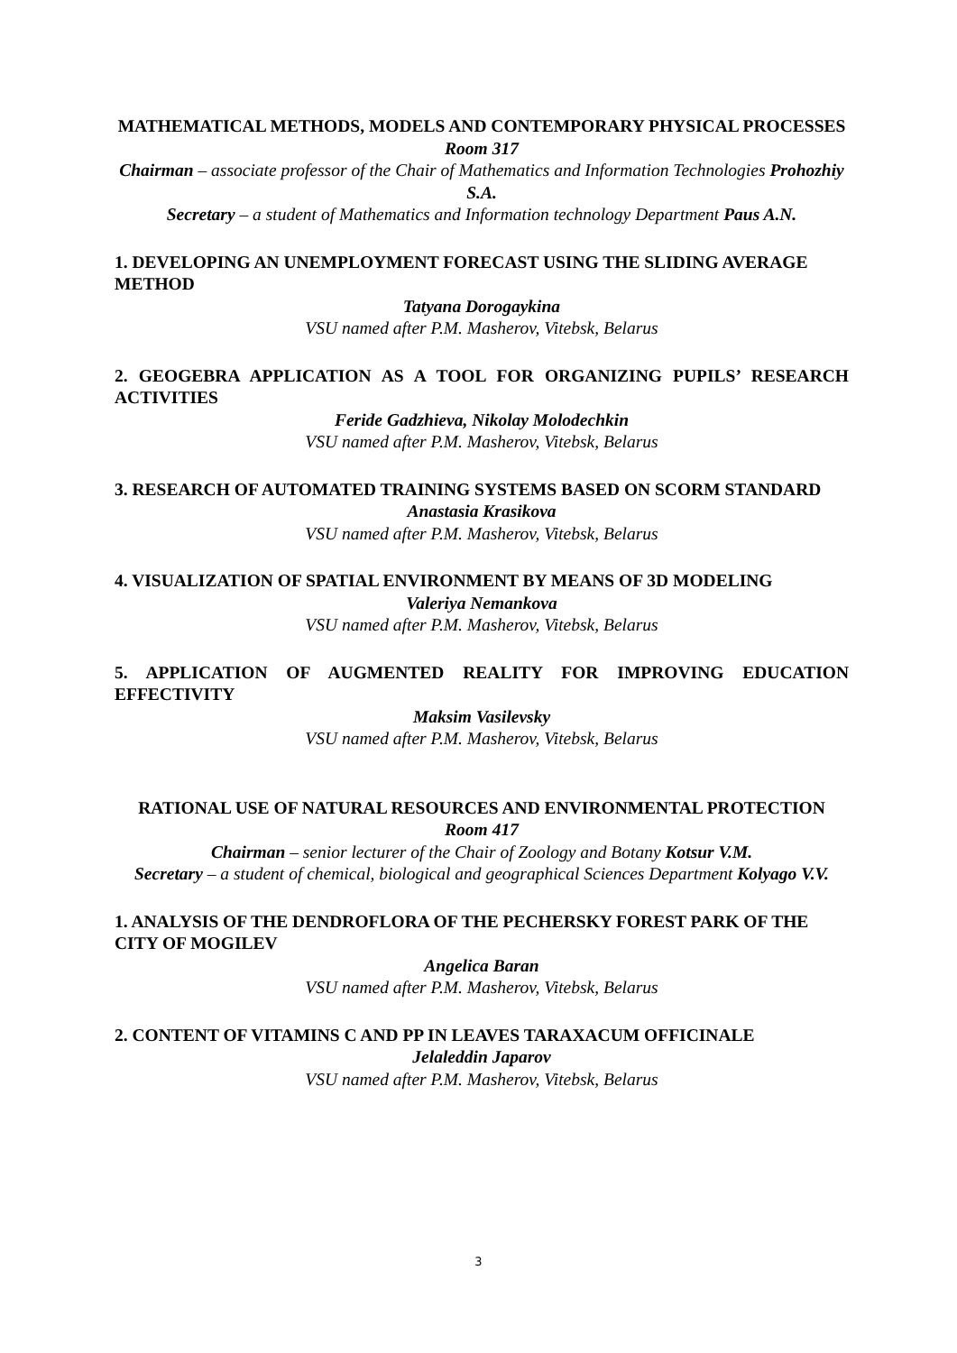MATHEMATICAL METHODS, MODELS AND CONTEMPORARY PHYSICAL PROCESSES
Room 317
Chairman – associate professor of the Chair of Mathematics and Information Technologies Prohozhiy S.A.
Secretary – a student of Mathematics and Information technology Department Paus A.N.
1. DEVELOPING AN UNEMPLOYMENT FORECAST USING THE SLIDING AVERAGE METHOD
Tatyana Dorogaykina
VSU named after P.M. Masherov, Vitebsk, Belarus
2. GEOGEBRA APPLICATION AS A TOOL FOR ORGANIZING PUPILS’ RESEARCH ACTIVITIES
Feride Gadzhieva, Nikolay Molodechkin
VSU named after P.M. Masherov, Vitebsk, Belarus
3. RESEARCH OF AUTOMATED TRAINING SYSTEMS BASED ON SCORM STANDARD
Anastasia Krasikova
VSU named after P.M. Masherov, Vitebsk, Belarus
4. VISUALIZATION OF SPATIAL ENVIRONMENT BY MEANS OF 3D MODELING
Valeriya Nemankova
VSU named after P.M. Masherov, Vitebsk, Belarus
5. APPLICATION OF AUGMENTED REALITY FOR IMPROVING EDUCATION EFFECTIVITY
Maksim Vasilevsky
VSU named after P.M. Masherov, Vitebsk, Belarus
RATIONAL USE OF NATURAL RESOURCES AND ENVIRONMENTAL PROTECTION
Room 417
Chairman – senior lecturer of the Chair of Zoology and Botany Kotsur V.M.
Secretary – a student of chemical, biological and geographical Sciences Department Kolyago V.V.
1. ANALYSIS OF THE DENDROFLORA OF THE PECHERSKY FOREST PARK OF THE CITY OF MOGILEV
Angelica Baran
VSU named after P.M. Masherov, Vitebsk, Belarus
2. CONTENT OF VITAMINS C AND PP IN LEAVES TARAXACUM OFFICINALE
Jelaleddin Japarov
VSU named after P.M. Masherov, Vitebsk, Belarus
3